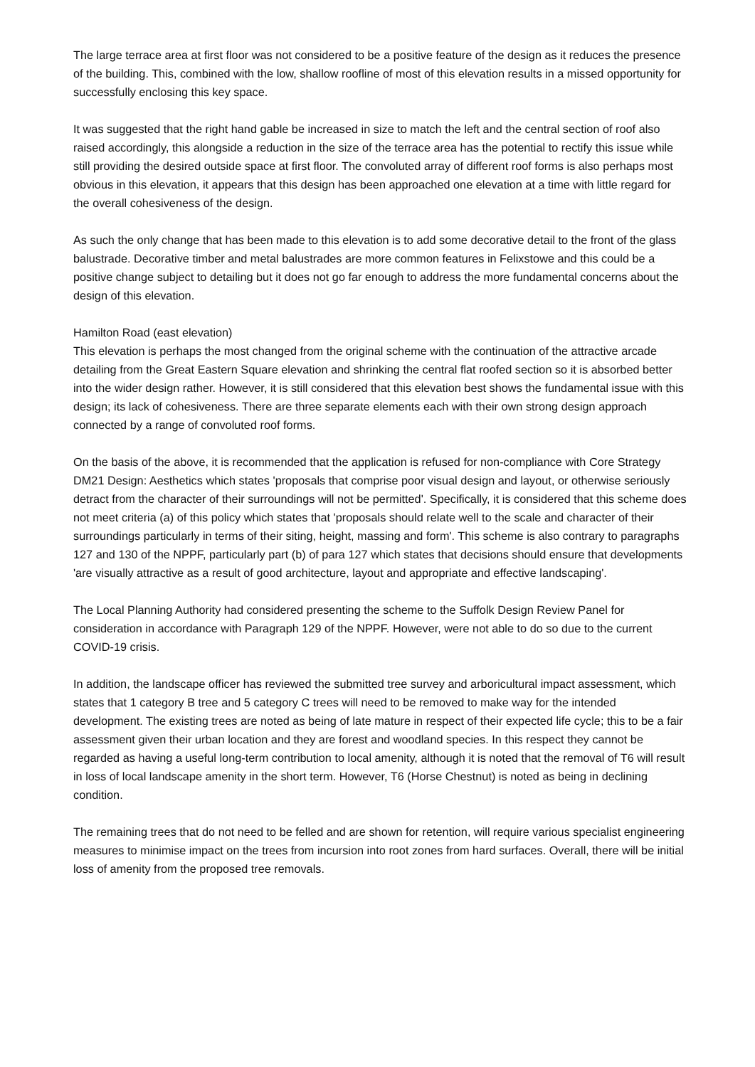The large terrace area at first floor was not considered to be a positive feature of the design as it reduces the presence of the building. This, combined with the low, shallow roofline of most of this elevation results in a missed opportunity for successfully enclosing this key space.
It was suggested that the right hand gable be increased in size to match the left and the central section of roof also raised accordingly, this alongside a reduction in the size of the terrace area has the potential to rectify this issue while still providing the desired outside space at first floor. The convoluted array of different roof forms is also perhaps most obvious in this elevation, it appears that this design has been approached one elevation at a time with little regard for the overall cohesiveness of the design.
As such the only change that has been made to this elevation is to add some decorative detail to the front of the glass balustrade. Decorative timber and metal balustrades are more common features in Felixstowe and this could be a positive change subject to detailing but it does not go far enough to address the more fundamental concerns about the design of this elevation.
Hamilton Road (east elevation)
This elevation is perhaps the most changed from the original scheme with the continuation of the attractive arcade detailing from the Great Eastern Square elevation and shrinking the central flat roofed section so it is absorbed better into the wider design rather. However, it is still considered that this elevation best shows the fundamental issue with this design; its lack of cohesiveness. There are three separate elements each with their own strong design approach connected by a range of convoluted roof forms.
On the basis of the above, it is recommended that the application is refused for non-compliance with Core Strategy DM21 Design: Aesthetics which states 'proposals that comprise poor visual design and layout, or otherwise seriously detract from the character of their surroundings will not be permitted'. Specifically, it is considered that this scheme does not meet criteria (a) of this policy which states that 'proposals should relate well to the scale and character of their surroundings particularly in terms of their siting, height, massing and form'. This scheme is also contrary to paragraphs 127 and 130 of the NPPF, particularly part (b) of para 127 which states that decisions should ensure that developments 'are visually attractive as a result of good architecture, layout and appropriate and effective landscaping'.
The Local Planning Authority had considered presenting the scheme to the Suffolk Design Review Panel for consideration in accordance with Paragraph 129 of the NPPF. However, were not able to do so due to the current COVID-19 crisis.
In addition, the landscape officer has reviewed the submitted tree survey and arboricultural impact assessment, which states that 1 category B tree and 5 category C trees will need to be removed to make way for the intended development. The existing trees are noted as being of late mature in respect of their expected life cycle; this to be a fair assessment given their urban location and they are forest and woodland species. In this respect they cannot be regarded as having a useful long-term contribution to local amenity, although it is noted that the removal of T6 will result in loss of local landscape amenity in the short term. However, T6 (Horse Chestnut) is noted as being in declining condition.
The remaining trees that do not need to be felled and are shown for retention, will require various specialist engineering measures to minimise impact on the trees from incursion into root zones from hard surfaces. Overall, there will be initial loss of amenity from the proposed tree removals.